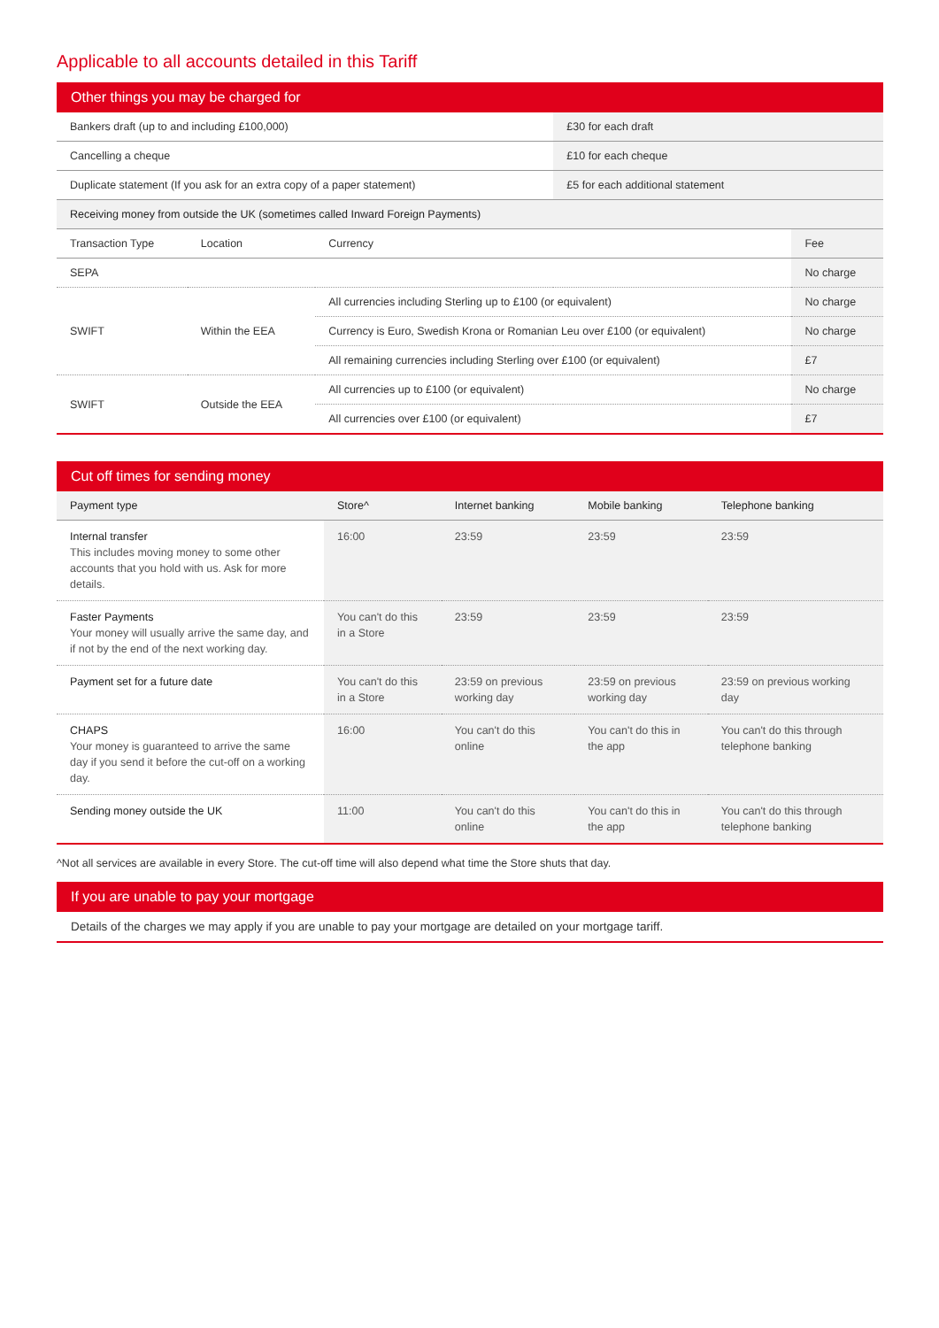Applicable to all accounts detailed in this Tariff
Other things you may be charged for
| Bankers draft (up to and including £100,000) | | | £30 for each draft | |
| Cancelling a cheque | | | £10 for each cheque | |
| Duplicate statement (If you ask for an extra copy of a paper statement) | | | £5 for each additional statement | |
| Receiving money from outside the UK (sometimes called Inward Foreign Payments) | | | | |
| Transaction Type | Location | Currency | | Fee |
| SEPA | | | | No charge |
| SWIFT | Within the EEA | All currencies including Sterling up to £100 (or equivalent) | | No charge |
| | | Currency is Euro, Swedish Krona or Romanian Leu over £100 (or equivalent) | | No charge |
| | | All remaining currencies including Sterling over £100 (or equivalent) | | £7 |
| SWIFT | Outside the EEA | All currencies up to £100 (or equivalent) | | No charge |
| | | All currencies over £100 (or equivalent) | | £7 |
Cut off times for sending money
| Payment type | Store^ | Internet banking | Mobile banking | Telephone banking |
| --- | --- | --- | --- | --- |
| Internal transfer This includes moving money to some other accounts that you hold with us. Ask for more details. | 16:00 | 23:59 | 23:59 | 23:59 |
| Faster Payments Your money will usually arrive the same day, and if not by the end of the next working day. | You can't do this in a Store | 23:59 | 23:59 | 23:59 |
| Payment set for a future date | You can't do this in a Store | 23:59 on previous working day | 23:59 on previous working day | 23:59 on previous working day |
| CHAPS Your money is guaranteed to arrive the same day if you send it before the cut-off on a working day. | 16:00 | You can't do this online | You can't do this in the app | You can't do this through telephone banking |
| Sending money outside the UK | 11:00 | You can't do this online | You can't do this in the app | You can't do this through telephone banking |
^Not all services are available in every Store. The cut-off time will also depend what time the Store shuts that day.
If you are unable to pay your mortgage
Details of the charges we may apply if you are unable to pay your mortgage are detailed on your mortgage tariff.